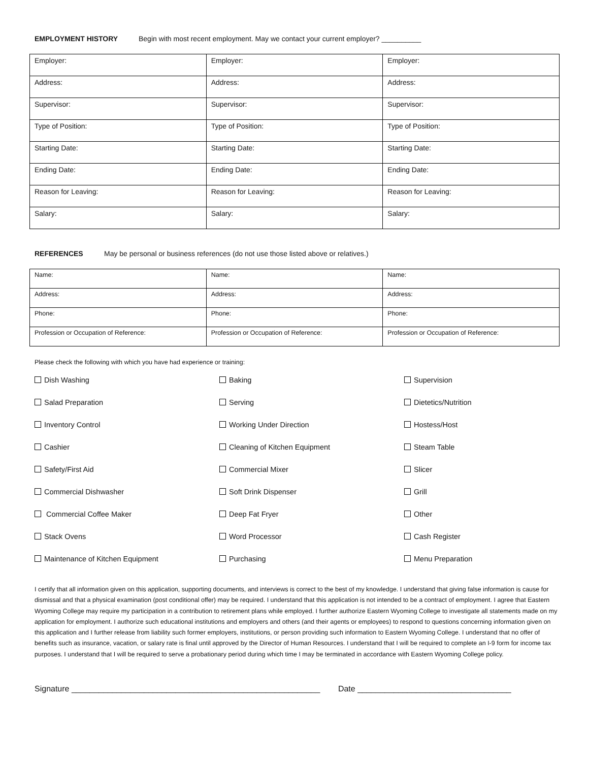EMPLOYMENT HISTORY Begin with most recent employment. May we contact your current employer? __________
| Employer: | Employer: | Employer: |
| Address: | Address: | Address: |
| Supervisor: | Supervisor: | Supervisor: |
| Type of Position: | Type of Position: | Type of Position: |
| Starting Date: | Starting Date: | Starting Date: |
| Ending Date: | Ending Date: | Ending Date: |
| Reason for Leaving: | Reason for Leaving: | Reason for Leaving: |
| Salary: | Salary: | Salary: |
REFERENCES May be personal or business references (do not use those listed above or relatives.)
| Name: | Name: | Name: |
| Address: | Address: | Address: |
| Phone: | Phone: | Phone: |
| Profession or Occupation of Reference: | Profession or Occupation of Reference: | Profession or Occupation of Reference: |
Please check the following with which you have had experience or training:
Dish Washing
Baking
Supervision
Salad Preparation
Serving
Dietetics/Nutrition
Inventory Control
Working Under Direction
Hostess/Host
Cashier
Cleaning of Kitchen Equipment
Steam Table
Safety/First Aid
Commercial Mixer
Slicer
Commercial Dishwasher
Soft Drink Dispenser
Grill
Commercial Coffee Maker
Deep Fat Fryer
Other
Stack Ovens
Word Processor
Cash Register
Maintenance of Kitchen Equipment
Purchasing
Menu Preparation
I certify that all information given on this application, supporting documents, and interviews is correct to the best of my knowledge. I understand that giving false information is cause for dismissal and that a physical examination (post conditional offer) may be required. I understand that this application is not intended to be a contract of employment. I agree that Eastern Wyoming College may require my participation in a contribution to retirement plans while employed. I further authorize Eastern Wyoming College to investigate all statements made on my application for employment. I authorize such educational institutions and employers and others (and their agents or employees) to respond to questions concerning information given on this application and I further release from liability such former employers, institutions, or person providing such information to Eastern Wyoming College. I understand that no offer of benefits such as insurance, vacation, or salary rate is final until approved by the Director of Human Resources. I understand that I will be required to complete an I-9 form for income tax purposes. I understand that I will be required to serve a probationary period during which time I may be terminated in accordance with Eastern Wyoming College policy.
Signature _______________________________________________________ Date __________________________________